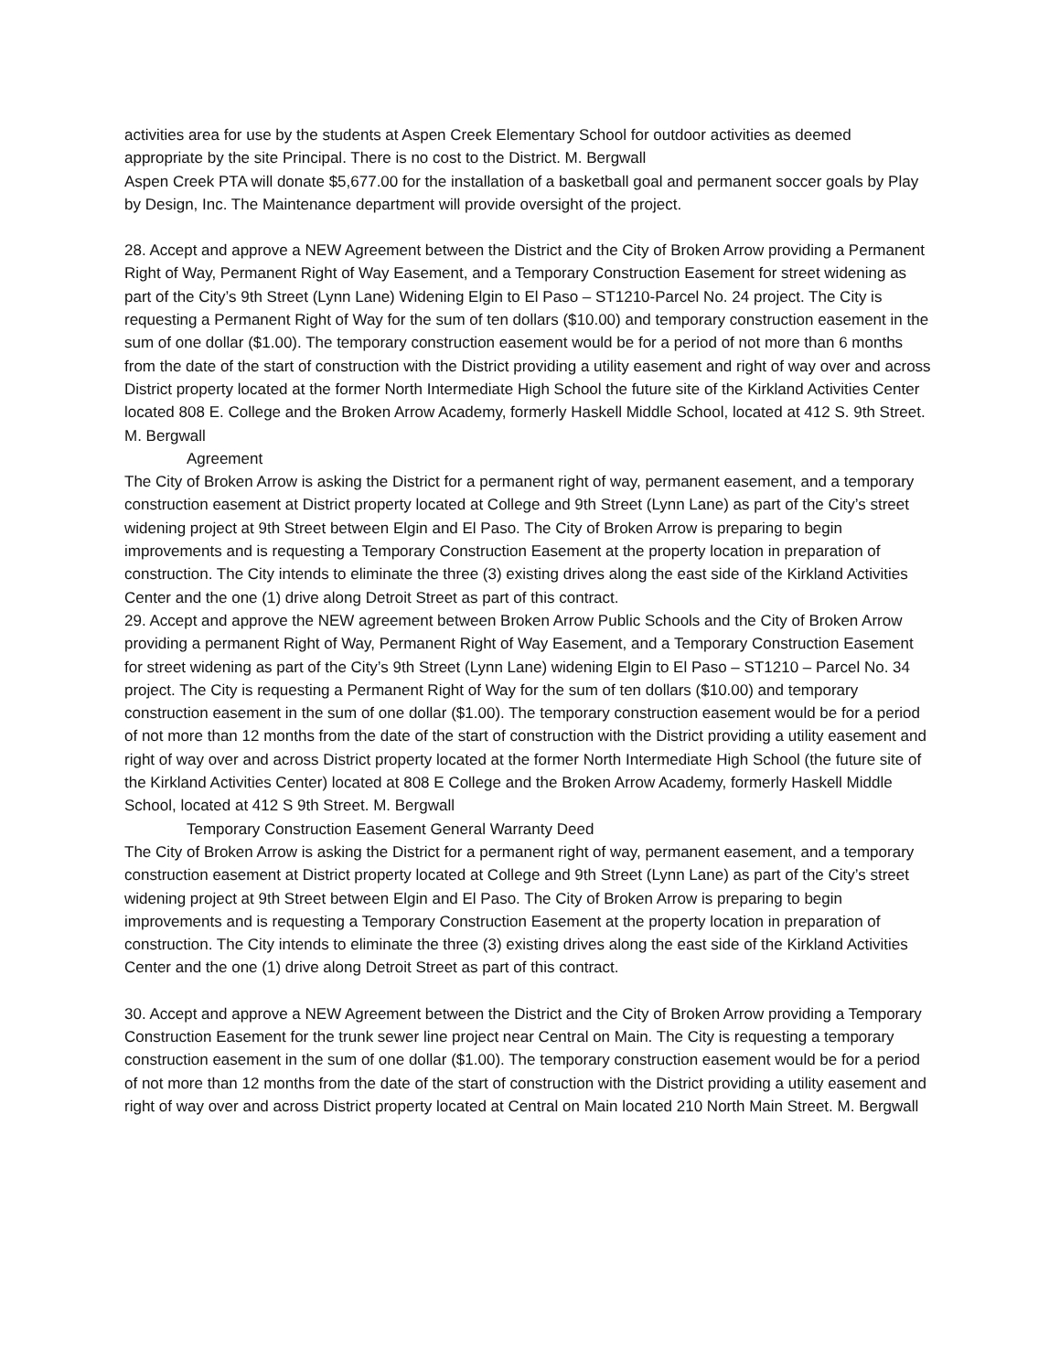activities area for use by the students at Aspen Creek Elementary School for outdoor activities as deemed appropriate by the site Principal. There is no cost to the District. M. Bergwall
Aspen Creek PTA will donate $5,677.00 for the installation of a basketball goal and permanent soccer goals by Play by Design, Inc. The Maintenance department will provide oversight of the project.
28. Accept and approve a NEW Agreement between the District and the City of Broken Arrow providing a Permanent Right of Way, Permanent Right of Way Easement, and a Temporary Construction Easement for street widening as part of the City’s 9th Street (Lynn Lane) Widening Elgin to El Paso – ST1210-Parcel No. 24 project. The City is requesting a Permanent Right of Way for the sum of ten dollars ($10.00) and temporary construction easement in the sum of one dollar ($1.00). The temporary construction easement would be for a period of not more than 6 months from the date of the start of construction with the District providing a utility easement and right of way over and across District property located at the former North Intermediate High School the future site of the Kirkland Activities Center located 808 E. College and the Broken Arrow Academy, formerly Haskell Middle School, located at 412 S. 9th Street. M. Bergwall
Agreement
The City of Broken Arrow is asking the District for a permanent right of way, permanent easement, and a temporary construction easement at District property located at College and 9th Street (Lynn Lane) as part of the City’s street widening project at 9th Street between Elgin and El Paso. The City of Broken Arrow is preparing to begin improvements and is requesting a Temporary Construction Easement at the property location in preparation of construction. The City intends to eliminate the three (3) existing drives along the east side of the Kirkland Activities Center and the one (1) drive along Detroit Street as part of this contract.
29. Accept and approve the NEW agreement between Broken Arrow Public Schools and the City of Broken Arrow providing a permanent Right of Way, Permanent Right of Way Easement, and a Temporary Construction Easement for street widening as part of the City’s 9th Street (Lynn Lane) widening Elgin to El Paso – ST1210 – Parcel No. 34 project. The City is requesting a Permanent Right of Way for the sum of ten dollars ($10.00) and temporary construction easement in the sum of one dollar ($1.00). The temporary construction easement would be for a period of not more than 12 months from the date of the start of construction with the District providing a utility easement and right of way over and across District property located at the former North Intermediate High School (the future site of the Kirkland Activities Center) located at 808 E College and the Broken Arrow Academy, formerly Haskell Middle School, located at 412 S 9th Street. M. Bergwall
Temporary Construction Easement General Warranty Deed
The City of Broken Arrow is asking the District for a permanent right of way, permanent easement, and a temporary construction easement at District property located at College and 9th Street (Lynn Lane) as part of the City’s street widening project at 9th Street between Elgin and El Paso. The City of Broken Arrow is preparing to begin improvements and is requesting a Temporary Construction Easement at the property location in preparation of construction. The City intends to eliminate the three (3) existing drives along the east side of the Kirkland Activities Center and the one (1) drive along Detroit Street as part of this contract.
30. Accept and approve a NEW Agreement between the District and the City of Broken Arrow providing a Temporary Construction Easement for the trunk sewer line project near Central on Main. The City is requesting a temporary construction easement in the sum of one dollar ($1.00). The temporary construction easement would be for a period of not more than 12 months from the date of the start of construction with the District providing a utility easement and right of way over and across District property located at Central on Main located 210 North Main Street. M. Bergwall